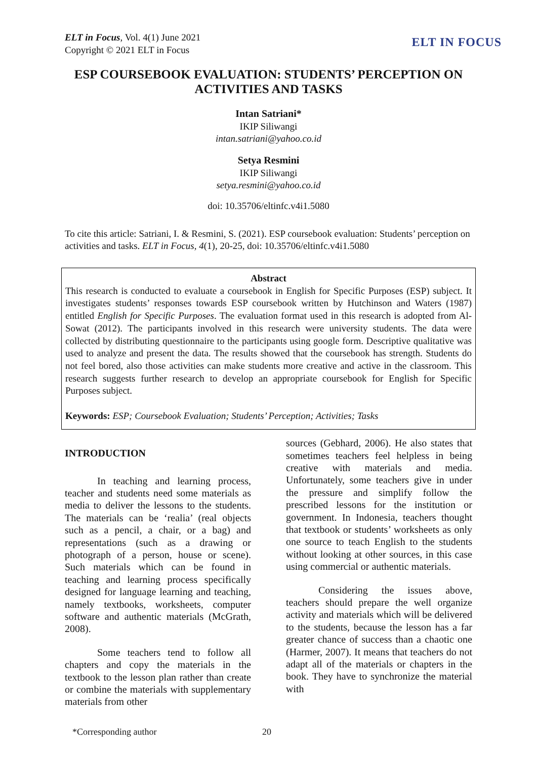ELT in Focus, Vol. 4(1) June 2021
Copyright © 2021 ELT in Focus
ELT IN FOCUS
ESP COURSEBOOK EVALUATION: STUDENTS’ PERCEPTION ON ACTIVITIES AND TASKS
Intan Satriani*
IKIP Siliwangi
intan.satriani@yahoo.co.id
Setya Resmini
IKIP Siliwangi
setya.resmini@yahoo.co.id
doi: 10.35706/eltinfc.v4i1.5080
To cite this article: Satriani, I. & Resmini, S. (2021). ESP coursebook evaluation: Students’ perception on activities and tasks. ELT in Focus, 4(1), 20-25, doi: 10.35706/eltinfc.v4i1.5080
Abstract
This research is conducted to evaluate a coursebook in English for Specific Purposes (ESP) subject. It investigates students’ responses towards ESP coursebook written by Hutchinson and Waters (1987) entitled English for Specific Purposes. The evaluation format used in this research is adopted from Al-Sowat (2012). The participants involved in this research were university students. The data were collected by distributing questionnaire to the participants using google form. Descriptive qualitative was used to analyze and present the data. The results showed that the coursebook has strength. Students do not feel bored, also those activities can make students more creative and active in the classroom. This research suggests further research to develop an appropriate coursebook for English for Specific Purposes subject.
Keywords: ESP; Coursebook Evaluation; Students’ Perception; Activities; Tasks
INTRODUCTION
In teaching and learning process, teacher and students need some materials as media to deliver the lessons to the students. The materials can be ‘realia’ (real objects such as a pencil, a chair, or a bag) and representations (such as a drawing or photograph of a person, house or scene). Such materials which can be found in teaching and learning process specifically designed for language learning and teaching, namely textbooks, worksheets, computer software and authentic materials (McGrath, 2008).
Some teachers tend to follow all chapters and copy the materials in the textbook to the lesson plan rather than create or combine the materials with supplementary materials from other
sources (Gebhard, 2006). He also states that sometimes teachers feel helpless in being creative with materials and media. Unfortunately, some teachers give in under the pressure and simplify follow the prescribed lessons for the institution or government. In Indonesia, teachers thought that textbook or students’ worksheets as only one source to teach English to the students without looking at other sources, in this case using commercial or authentic materials.
Considering the issues above, teachers should prepare the well organize activity and materials which will be delivered to the students, because the lesson has a far greater chance of success than a chaotic one (Harmer, 2007). It means that teachers do not adapt all of the materials or chapters in the book. They have to synchronize the material with
*Corresponding author 20